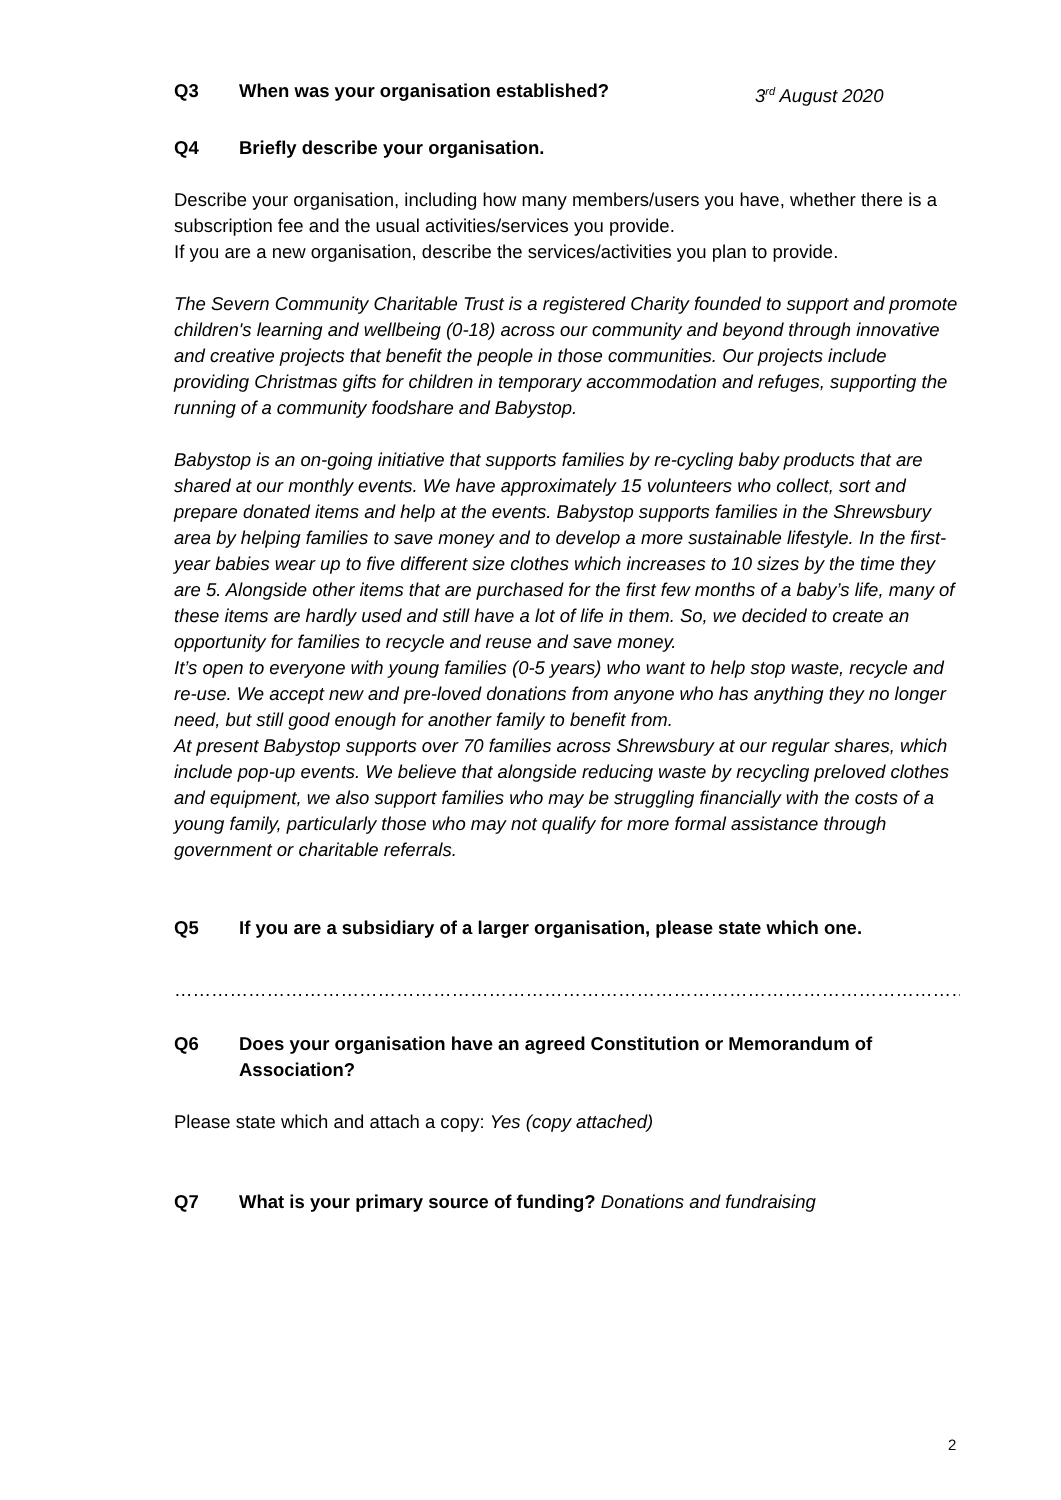Q3 When was your organisation established? 3<sup>rd</sup> August 2020
Q4 Briefly describe your organisation.
Describe your organisation, including how many members/users you have, whether there is a subscription fee and the usual activities/services you provide.
If you are a new organisation, describe the services/activities you plan to provide.
The Severn Community Charitable Trust is a registered Charity founded to support and promote children's learning and wellbeing (0-18) across our community and beyond through innovative and creative projects that benefit the people in those communities. Our projects include providing Christmas gifts for children in temporary accommodation and refuges, supporting the running of a community foodshare and Babystop.
Babystop is an on-going initiative that supports families by re-cycling baby products that are shared at our monthly events. We have approximately 15 volunteers who collect, sort and prepare donated items and help at the events. Babystop supports families in the Shrewsbury area by helping families to save money and to develop a more sustainable lifestyle. In the first-year babies wear up to five different size clothes which increases to 10 sizes by the time they are 5. Alongside other items that are purchased for the first few months of a baby’s life, many of these items are hardly used and still have a lot of life in them. So, we decided to create an opportunity for families to recycle and reuse and save money.
It’s open to everyone with young families (0-5 years) who want to help stop waste, recycle and re-use. We accept new and pre-loved donations from anyone who has anything they no longer need, but still good enough for another family to benefit from.
At present Babystop supports over 70 families across Shrewsbury at our regular shares, which include pop-up events. We believe that alongside reducing waste by recycling preloved clothes and equipment, we also support families who may be struggling financially with the costs of a young family, particularly those who may not qualify for more formal assistance through government or charitable referrals.
Q5 If you are a subsidiary of a larger organisation, please state which one.
……………………………………………………………………………………………………………………………………………….
Q6 Does your organisation have an agreed Constitution or Memorandum of Association?
Please state which and attach a copy: Yes (copy attached)
Q7 What is your primary source of funding? Donations and fundraising
2